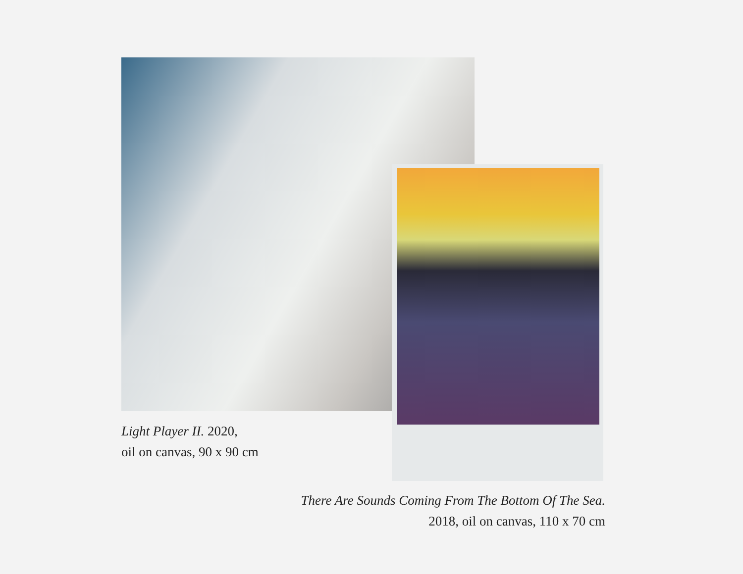Light Player II. 2020,
oil on canvas, 90 x 90 cm
There Are Sounds Coming From The Bottom Of The Sea.
2018, oil on canvas, 110 x 70 cm